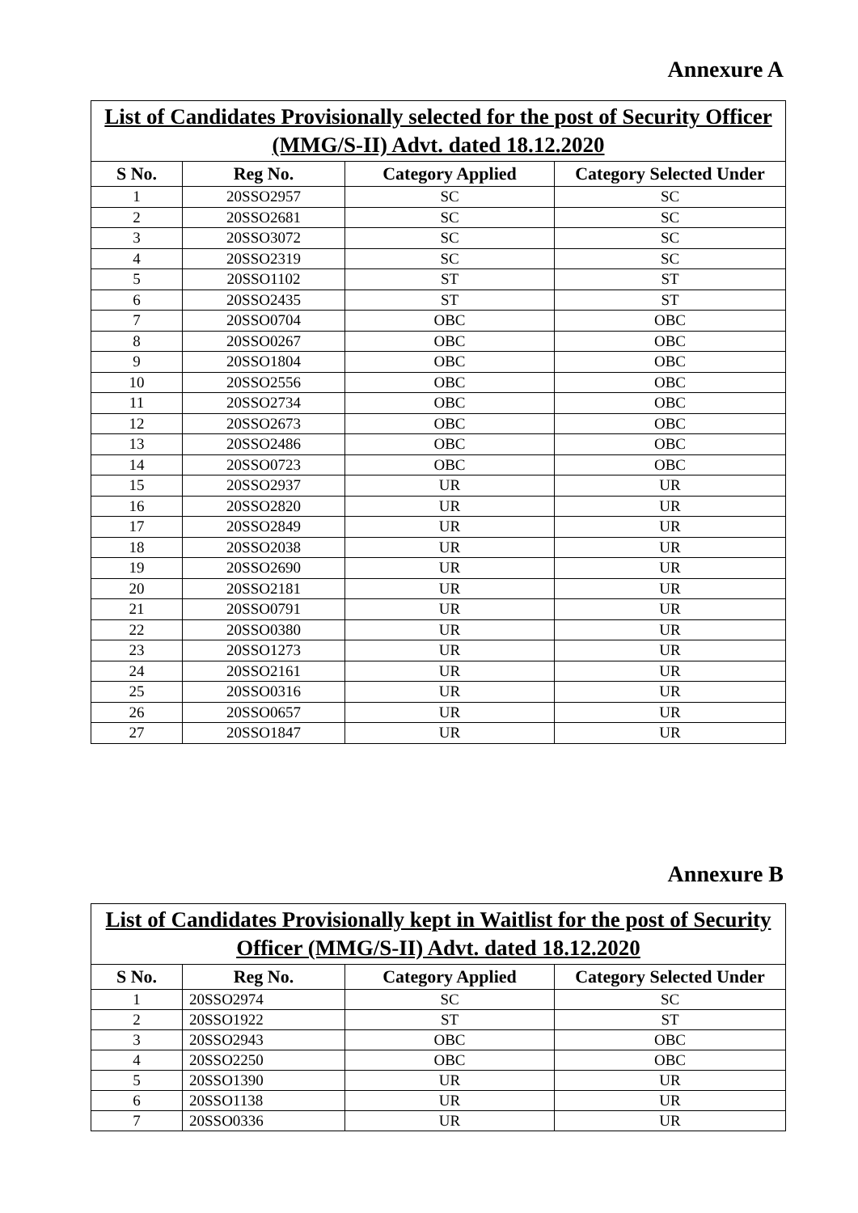Annexure A
| List of Candidates Provisionally selected for the post of Security Officer (MMG/S-II) Advt. dated 18.12.2020 | | | |
| S No. | Reg No. | Category Applied | Category Selected Under |
| 1 | 20SSO2957 | SC | SC |
| 2 | 20SSO2681 | SC | SC |
| 3 | 20SSO3072 | SC | SC |
| 4 | 20SSO2319 | SC | SC |
| 5 | 20SSO1102 | ST | ST |
| 6 | 20SSO2435 | ST | ST |
| 7 | 20SSO0704 | OBC | OBC |
| 8 | 20SSO0267 | OBC | OBC |
| 9 | 20SSO1804 | OBC | OBC |
| 10 | 20SSO2556 | OBC | OBC |
| 11 | 20SSO2734 | OBC | OBC |
| 12 | 20SSO2673 | OBC | OBC |
| 13 | 20SSO2486 | OBC | OBC |
| 14 | 20SSO0723 | OBC | OBC |
| 15 | 20SSO2937 | UR | UR |
| 16 | 20SSO2820 | UR | UR |
| 17 | 20SSO2849 | UR | UR |
| 18 | 20SSO2038 | UR | UR |
| 19 | 20SSO2690 | UR | UR |
| 20 | 20SSO2181 | UR | UR |
| 21 | 20SSO0791 | UR | UR |
| 22 | 20SSO0380 | UR | UR |
| 23 | 20SSO1273 | UR | UR |
| 24 | 20SSO2161 | UR | UR |
| 25 | 20SSO0316 | UR | UR |
| 26 | 20SSO0657 | UR | UR |
| 27 | 20SSO1847 | UR | UR |
Annexure B
| List of Candidates Provisionally kept in Waitlist for the post of Security Officer (MMG/S-II) Advt. dated 18.12.2020 | | | |
| S No. | Reg No. | Category Applied | Category Selected Under |
| 1 | 20SSO2974 | SC | SC |
| 2 | 20SSO1922 | ST | ST |
| 3 | 20SSO2943 | OBC | OBC |
| 4 | 20SSO2250 | OBC | OBC |
| 5 | 20SSO1390 | UR | UR |
| 6 | 20SSO1138 | UR | UR |
| 7 | 20SSO0336 | UR | UR |